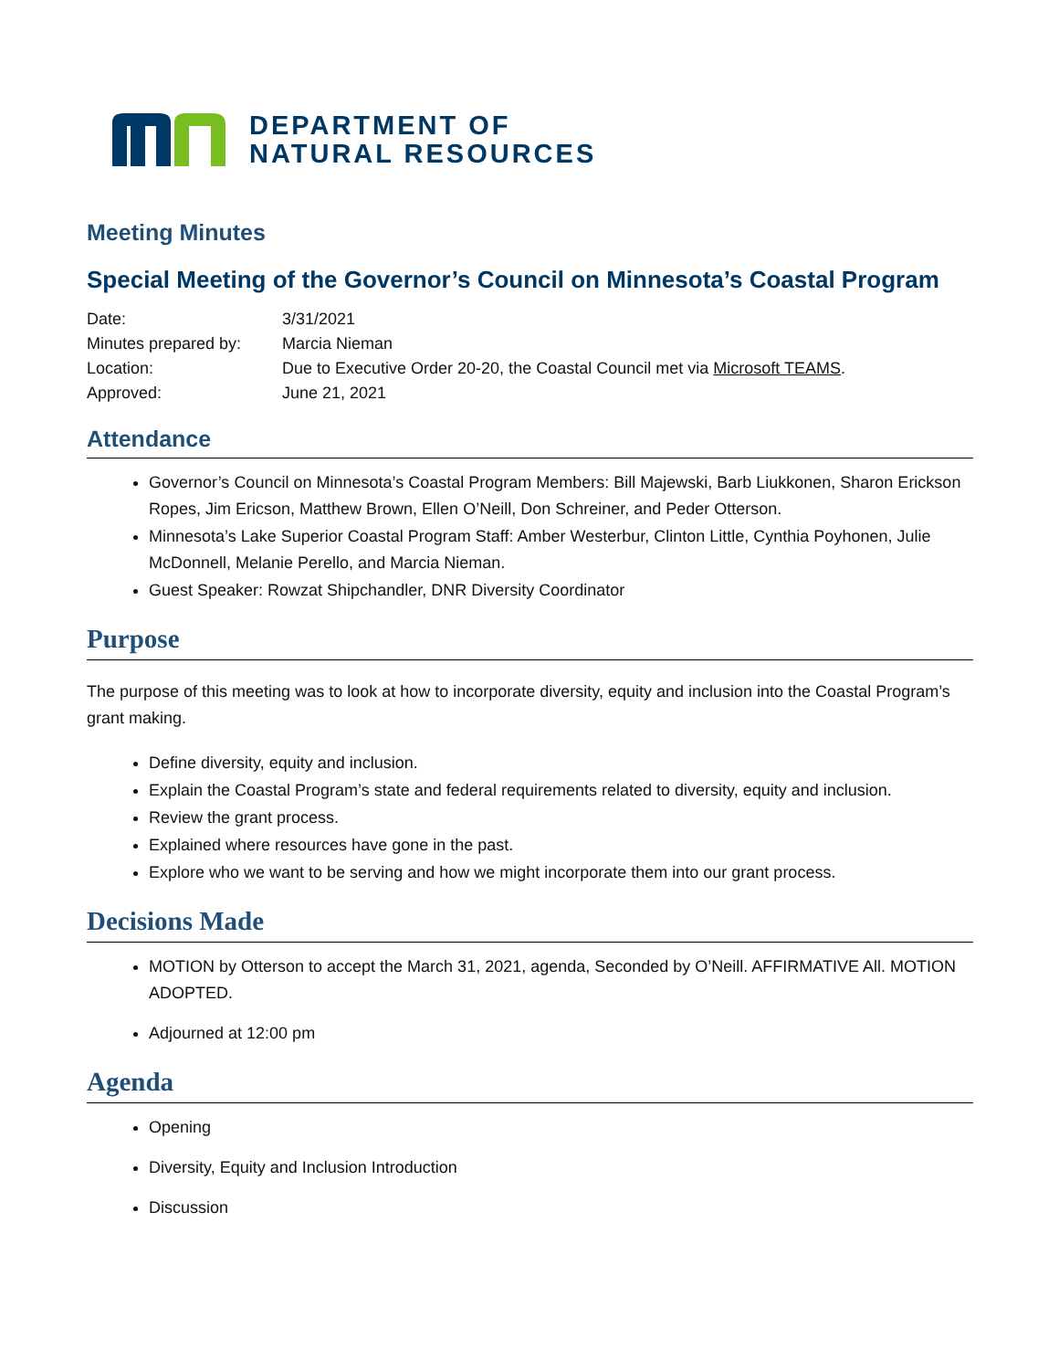DEPARTMENT OF
NATURAL RESOURCES
Meeting Minutes
Special Meeting of the Governor’s Council on Minnesota’s Coastal Program
| Date: | 3/31/2021 |
| Minutes prepared by: | Marcia Nieman |
| Location: | Due to Executive Order 20-20, the Coastal Council met via Microsoft TEAMS . |
| Approved: | June 21, 2021 |
Attendance
Governor’s Council on Minnesota’s Coastal Program Members: Bill Majewski, Barb Liukkonen, Sharon Erickson Ropes, Jim Ericson, Matthew Brown, Ellen O’Neill, Don Schreiner, and Peder Otterson.
Minnesota’s Lake Superior Coastal Program Staff: Amber Westerbur, Clinton Little, Cynthia Poyhonen, Julie McDonnell, Melanie Perello, and Marcia Nieman.
Guest Speaker: Rowzat Shipchandler, DNR Diversity Coordinator
Purpose
The purpose of this meeting was to look at how to incorporate diversity, equity and inclusion into the Coastal Program’s grant making.
Define diversity, equity and inclusion.
Explain the Coastal Program’s state and federal requirements related to diversity, equity and inclusion.
Review the grant process.
Explained where resources have gone in the past.
Explore who we want to be serving and how we might incorporate them into our grant process.
Decisions Made
MOTION by Otterson to accept the March 31, 2021, agenda, Seconded by O’Neill. AFFIRMATIVE All. MOTION ADOPTED.
Adjourned at 12:00 pm
Agenda
Opening
Diversity, Equity and Inclusion Introduction
Discussion